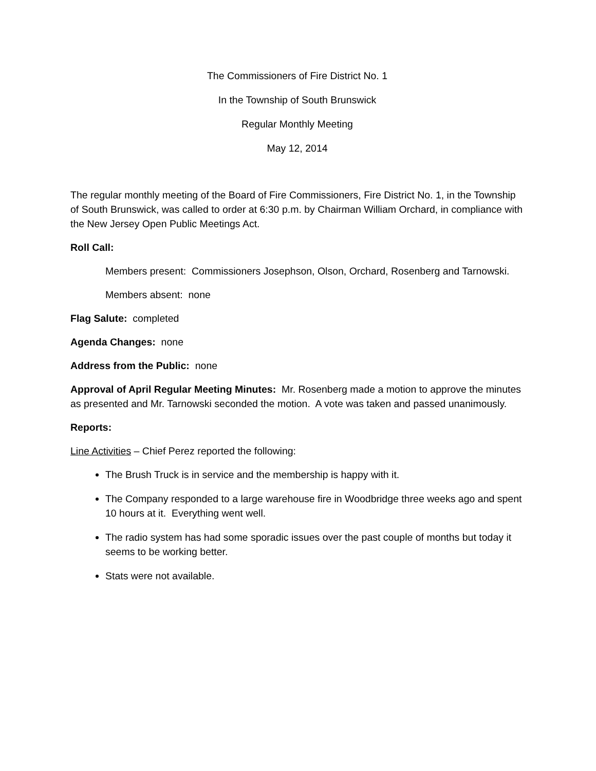The Commissioners of Fire District No. 1
In the Township of South Brunswick
Regular Monthly Meeting
May 12, 2014
The regular monthly meeting of the Board of Fire Commissioners, Fire District No. 1, in the Township of South Brunswick, was called to order at 6:30 p.m. by Chairman William Orchard, in compliance with the New Jersey Open Public Meetings Act.
Roll Call:
Members present: Commissioners Josephson, Olson, Orchard, Rosenberg and Tarnowski.
Members absent: none
Flag Salute: completed
Agenda Changes: none
Address from the Public: none
Approval of April Regular Meeting Minutes: Mr. Rosenberg made a motion to approve the minutes as presented and Mr. Tarnowski seconded the motion. A vote was taken and passed unanimously.
Reports:
Line Activities – Chief Perez reported the following:
The Brush Truck is in service and the membership is happy with it.
The Company responded to a large warehouse fire in Woodbridge three weeks ago and spent 10 hours at it. Everything went well.
The radio system has had some sporadic issues over the past couple of months but today it seems to be working better.
Stats were not available.